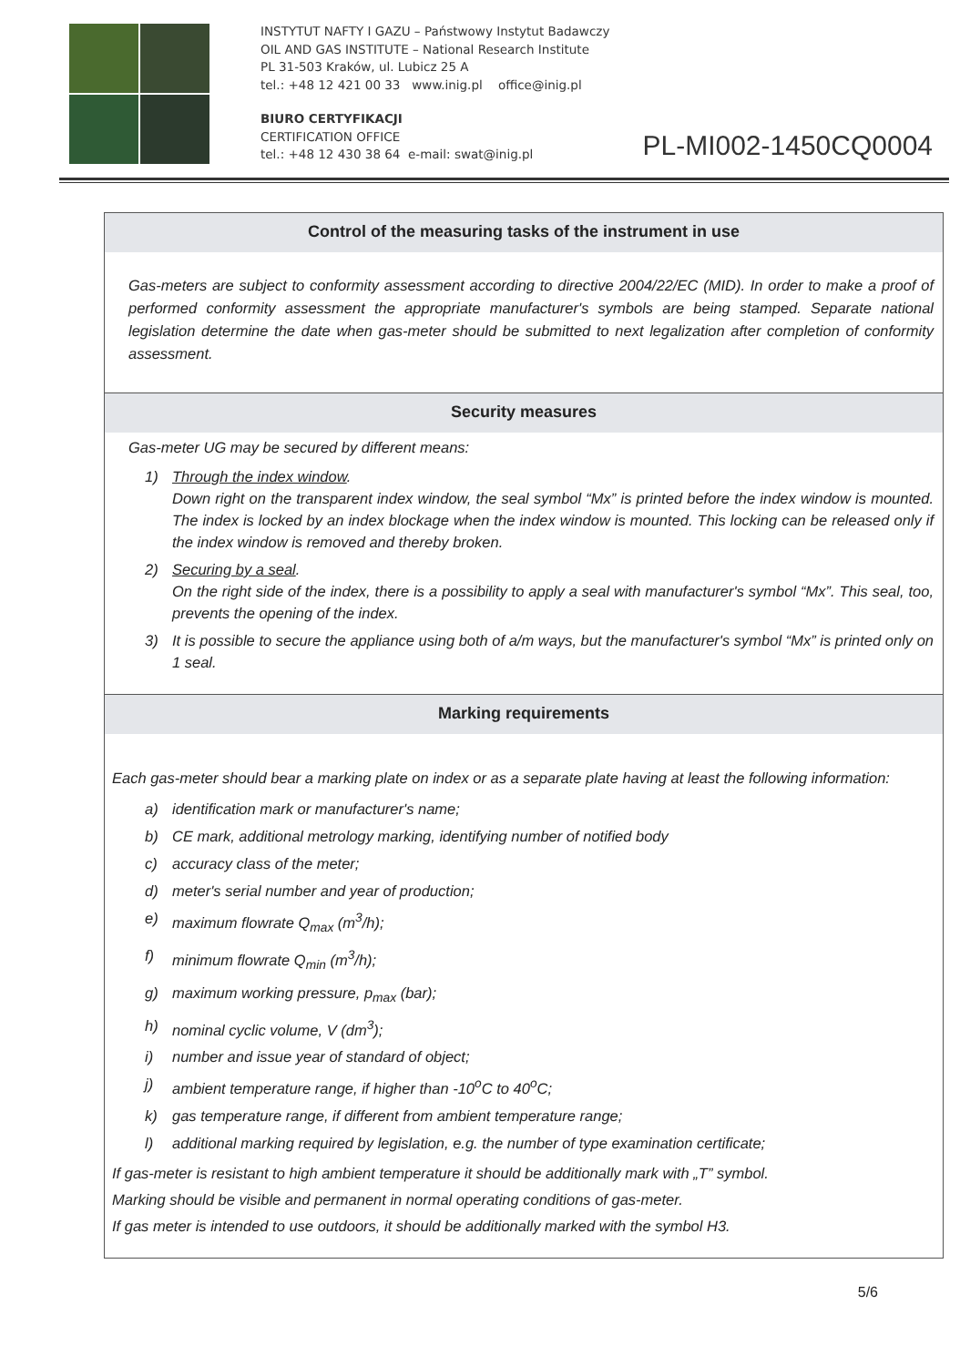INSTYTUT NAFTY I GAZU – Państwowy Instytut Badawczy
OIL AND GAS INSTITUTE – National Research Institute
PL 31-503 Kraków, ul. Lubicz 25 A
tel.: +48 12 421 00 33 www.inig.pl office@inig.pl
BIURO CERTYFIKACJI
CERTIFICATION OFFICE
tel.: +48 12 430 38 64 e-mail: swat@inig.pl
PL-MI002-1450CQ0004
Control of the measuring tasks of the instrument in use
Gas-meters are subject to conformity assessment according to directive 2004/22/EC (MID). In order to make a proof of performed conformity assessment the appropriate manufacturer's symbols are being stamped. Separate national legislation determine the date when gas-meter should be submitted to next legalization after completion of conformity assessment.
Security measures
Gas-meter UG may be secured by different means:
1) Through the index window.
Down right on the transparent index window, the seal symbol “Mx” is printed before the index window is mounted. The index is locked by an index blockage when the index window is mounted. This locking can be released only if the index window is removed and thereby broken.
2) Securing by a seal.
On the right side of the index, there is a possibility to apply a seal with manufacturer's symbol “Mx”. This seal, too, prevents the opening of the index.
3) It is possible to secure the appliance using both of a/m ways, but the manufacturer's symbol “Mx” is printed only on 1 seal.
Marking requirements
Each gas-meter should bear a marking plate on index or as a separate plate having at least the following information:
a) identification mark or manufacturer's name;
b) CE mark, additional metrology marking, identifying number of notified body
c) accuracy class of the meter;
d) meter's serial number and year of production;
e) maximum flowrate Q<sub>max</sub> (m<sup>3</sup>/h);
f) minimum flowrate Q<sub>min</sub> (m<sup>3</sup>/h);
g) maximum working pressure, p<sub>max</sub> (bar);
h) nominal cyclic volume, V (dm<sup>3</sup>);
i) number and issue year of standard of object;
j) ambient temperature range, if higher than -10<sup>o</sup>C to 40<sup>o</sup>C;
k) gas temperature range, if different from ambient temperature range;
l) additional marking required by legislation, e.g. the number of type examination certificate;
If gas-meter is resistant to high ambient temperature it should be additionally mark with „T” symbol.
Marking should be visible and permanent in normal operating conditions of gas-meter.
If gas meter is intended to use outdoors, it should be additionally marked with the symbol H3.
5/6